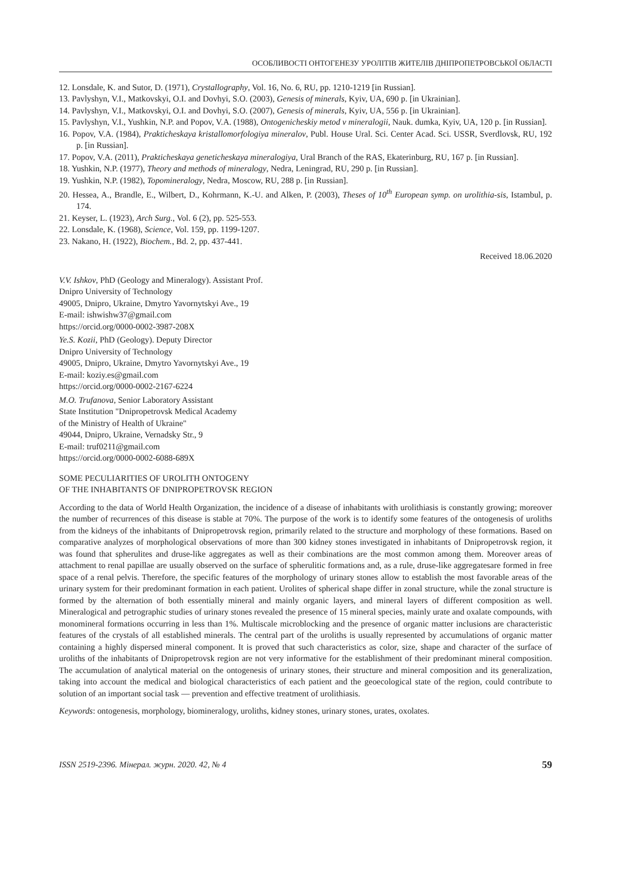ОСОБЛИВОСТІ ОНТОГЕНЕЗУ УРОЛІТІВ ЖИТЕЛІВ ДНІПРОПЕТРОВСЬКОЇ ОБЛАСТІ
12. Lonsdale, K. and Sutor, D. (1971), Crystallography, Vol. 16, No. 6, RU, pp. 1210-1219 [in Russian].
13. Pavlyshyn, V.I., Matkovskyi, O.I. and Dovhyi, S.O. (2003), Genesis of minerals, Kyiv, UA, 690 p. [in Ukrainian].
14. Pavlyshyn, V.I., Matkovskyi, O.I. and Dovhyi, S.O. (2007), Genesis of minerals, Kyiv, UA, 556 p. [in Ukrainian].
15. Pavlyshyn, V.I., Yushkin, N.P. and Popov, V.A. (1988), Ontogenicheskiy metod v mineralogii, Nauk. dumka, Kyiv, UA, 120 p. [in Russian].
16. Popov, V.A. (1984), Prakticheskaya kristallomorfologiya mineralov, Publ. House Ural. Sci. Center Acad. Sci. USSR, Sverdlovsk, RU, 192 p. [in Russian].
17. Popov, V.A. (2011), Prakticheskaya geneticheskaya mineralogiya, Ural Branch of the RAS, Ekaterinburg, RU, 167 p. [in Russian].
18. Yushkin, N.P. (1977), Theory and methods of mineralogy, Nedra, Leningrad, RU, 290 p. [in Russian].
19. Yushkin, N.P. (1982), Topomineralogy, Nedra, Moscow, RU, 288 p. [in Russian].
20. Hessea, A., Brandle, E., Wilbert, D., Kohrmann, K.-U. and Alken, P. (2003), Theses of 10<sup>th</sup> European symp. on urolithia-sis, Istambul, p. 174.
21. Keyser, L. (1923), Arch Surg., Vol. 6 (2), pp. 525-553.
22. Lonsdale, K. (1968), Science, Vol. 159, pp. 1199-1207.
23. Nakano, H. (1922), Biochem., Bd. 2, pp. 437-441.
Received 18.06.2020
V.V. Ishkov, PhD (Geology and Mineralogy). Assistant Prof.
Dnipro University of Technology
49005, Dnipro, Ukraine, Dmytro Yavornytskyi Ave., 19
E-mail: ishwishw37@gmail.com
https://orcid.org/0000-0002-3987-208X
Ye.S. Kozii, PhD (Geology). Deputy Director
Dnipro University of Technology
49005, Dnipro, Ukraine, Dmytro Yavornytskyi Ave., 19
E-mail: koziy.es@gmail.com
https://orcid.org/0000-0002-2167-6224
M.O. Trufanova, Senior Laboratory Assistant
State Institution "Dnipropetrovsk Medical Academy
of the Ministry of Health of Ukraine"
49044, Dnipro, Ukraine, Vernadsky Str., 9
E-mail: truf0211@gmail.com
https://orcid.org/0000-0002-6088-689X
SOME PECULIARITIES OF UROLITH ONTOGENY
OF THE INHABITANTS OF DNIPROPETROVSK REGION
According to the data of World Health Organization, the incidence of a disease of inhabitants with urolithiasis is constantly growing; moreover the number of recurrences of this disease is stable at 70%. The purpose of the work is to identify some features of the ontogenesis of uroliths from the kidneys of the inhabitants of Dnipropetrovsk region, primarily related to the structure and morphology of these formations. Based on comparative analyzes of morphological observations of more than 300 kidney stones investigated in inhabitants of Dnipropetrovsk region, it was found that spherulites and druse-like aggregates as well as their combinations are the most common among them. Moreover areas of attachment to renal papillae are usually observed on the surface of spherulitic formations and, as a rule, druse-like aggregatesare formed in free space of a renal pelvis. Therefore, the specific features of the morphology of urinary stones allow to establish the most favorable areas of the urinary system for their predominant formation in each patient. Urolites of spherical shape differ in zonal structure, while the zonal structure is formed by the alternation of both essentially mineral and mainly organic layers, and mineral layers of different composition as well. Mineralogical and petrographic studies of urinary stones revealed the presence of 15 mineral species, mainly urate and oxalate compounds, with monomineral formations occurring in less than 1%. Multiscale microblocking and the presence of organic matter inclusions are characteristic features of the crystals of all established minerals. The central part of the uroliths is usually represented by accumulations of organic matter containing a highly dispersed mineral component. It is proved that such characteristics as color, size, shape and character of the surface of uroliths of the inhabitants of Dnipropetrovsk region are not very informative for the establishment of their predominant mineral composition. The accumulation of analytical material on the ontogenesis of urinary stones, their structure and mineral composition and its generalization, taking into account the medical and biological characteristics of each patient and the geoecological state of the region, could contribute to solution of an important social task — prevention and effective treatment of urolithiasis.
Keywords: ontogenesis, morphology, biomineralogy, uroliths, kidney stones, urinary stones, urates, oxolates.
ISSN 2519-2396. Мінерал. журн. 2020. 42, № 4 59